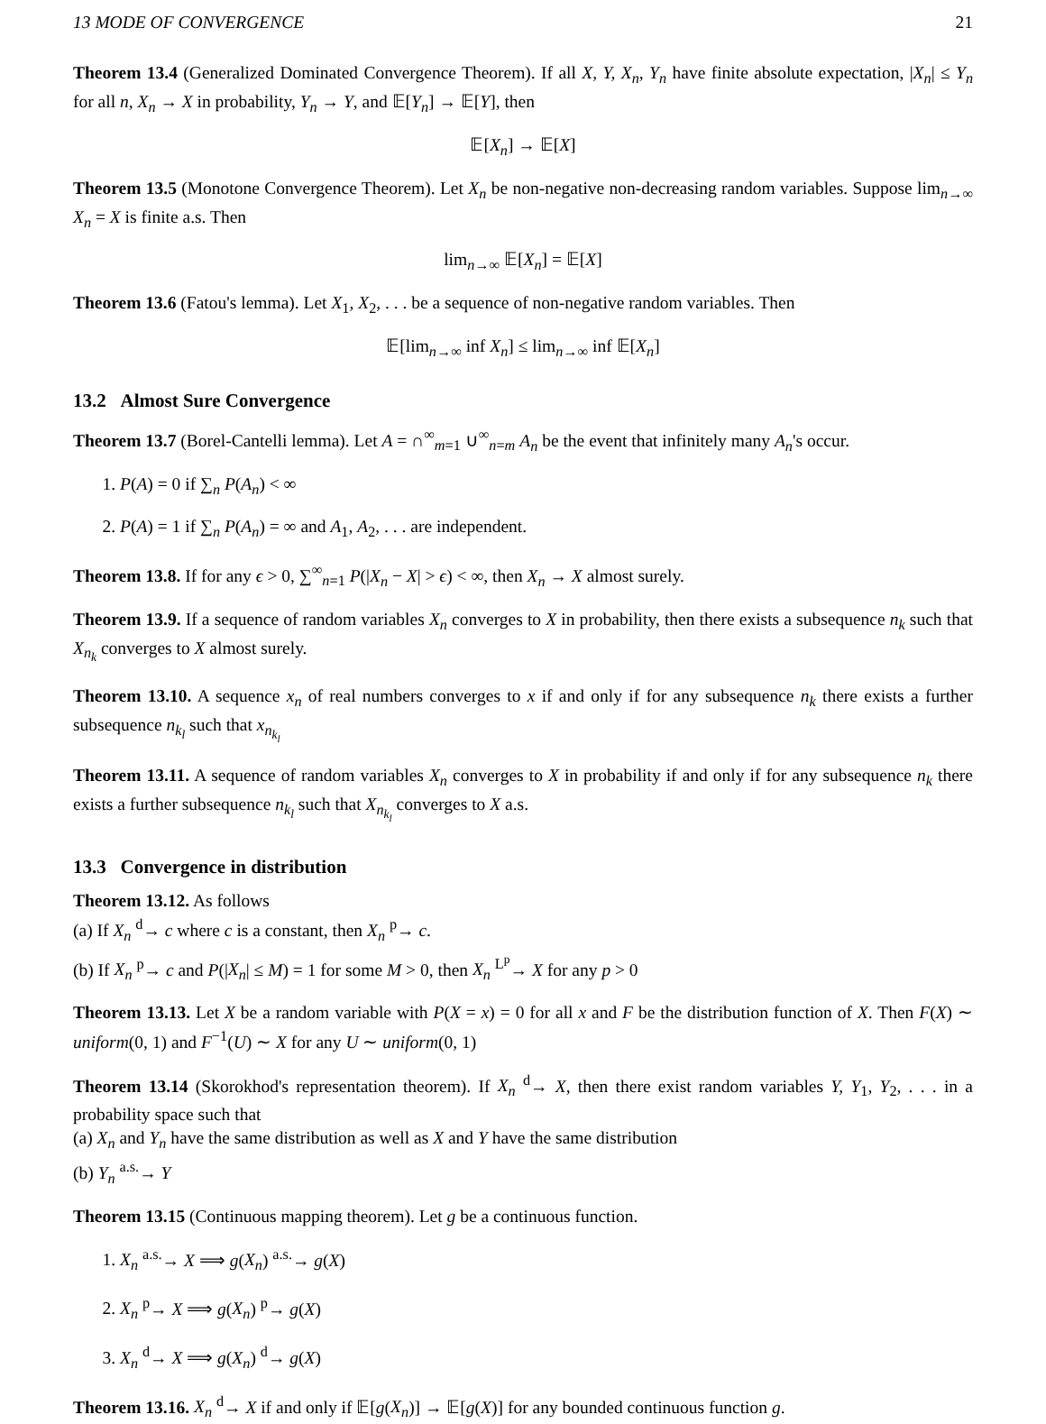13 MODE OF CONVERGENCE 21
Theorem 13.4 (Generalized Dominated Convergence Theorem). If all X, Y, X<sub>n</sub>, Y<sub>n</sub> have finite absolute expectation, |X<sub>n</sub>| ≤ Y<sub>n</sub> for all n, X<sub>n</sub> → X in probability, Y<sub>n</sub> → Y, and 𝔼[Y<sub>n</sub>] → 𝔼[Y], then
𝔼[X<sub>n</sub>] → 𝔼[X]
Theorem 13.5 (Monotone Convergence Theorem). Let X<sub>n</sub> be non-negative non-decreasing random variables. Suppose lim<sub>n→∞</sub> X<sub>n</sub> = X is finite a.s. Then
lim<sub>n→∞</sub> 𝔼[X<sub>n</sub>] = 𝔼[X]
Theorem 13.6 (Fatou's lemma). Let X<sub>1</sub>, X<sub>2</sub>, . . . be a sequence of non-negative random variables. Then
𝔼[lim<sub>n→∞</sub> inf X<sub>n</sub>] ≤ lim<sub>n→∞</sub> inf 𝔼[X<sub>n</sub>]
13.2 Almost Sure Convergence
Theorem 13.7 (Borel-Cantelli lemma). Let A = ∩<sup>∞</sup><sub>m=1</sub> ∪<sup>∞</sup><sub>n=m</sub> A<sub>n</sub> be the event that infinitely many A<sub>n</sub>'s occur.
1. P(A) = 0 if ∑<sub>n</sub> P(A<sub>n</sub>) < ∞
2. P(A) = 1 if ∑<sub>n</sub> P(A<sub>n</sub>) = ∞ and A<sub>1</sub>, A<sub>2</sub>, . . . are independent.
Theorem 13.8. If for any ϵ > 0, ∑<sup>∞</sup><sub>n=1</sub> P(|X<sub>n</sub> − X| > ϵ) < ∞, then X<sub>n</sub> → X almost surely.
Theorem 13.9. If a sequence of random variables X<sub>n</sub> converges to X in probability, then there exists a subsequence n<sub>k</sub> such that X<sub>n<sub>k</sub></sub> converges to X almost surely.
Theorem 13.10. A sequence x<sub>n</sub> of real numbers converges to x if and only if for any subsequence n<sub>k</sub> there exists a further subsequence n<sub>k<sub>l</sub></sub> such that x<sub>n<sub>k<sub>l</sub></sub></sub>
Theorem 13.11. A sequence of random variables X<sub>n</sub> converges to X in probability if and only if for any subsequence n<sub>k</sub> there exists a further subsequence n<sub>k<sub>l</sub></sub> such that X<sub>n<sub>k<sub>l</sub></sub></sub> converges to X a.s.
13.3 Convergence in distribution
Theorem 13.12. As follows
(a) If X<sub>n</sub> <sup>d</sup>→ c where c is a constant, then X<sub>n</sub> <sup>p</sup>→ c.
(b) If X<sub>n</sub> <sup>p</sup>→ c and P(|X<sub>n</sub>| ≤ M) = 1 for some M > 0, then X<sub>n</sub> <sup>L<sup>p</sup></sup>→ X for any p > 0
Theorem 13.13. Let X be a random variable with P(X = x) = 0 for all x and F be the distribution function of X. Then F(X) ∼ uniform(0, 1) and F<sup>−1</sup>(U) ∼ X for any U ∼ uniform(0, 1)
Theorem 13.14 (Skorokhod's representation theorem). If X<sub>n</sub> <sup>d</sup>→ X, then there exist random variables Y, Y<sub>1</sub>, Y<sub>2</sub>, . . . in a probability space such that
(a) X<sub>n</sub> and Y<sub>n</sub> have the same distribution as well as X and Y have the same distribution
(b) Y<sub>n</sub> <sup>a.s.</sup>→ Y
Theorem 13.15 (Continuous mapping theorem). Let g be a continuous function.
1. X<sub>n</sub> <sup>a.s.</sup>→ X ⟹ g(X<sub>n</sub>) <sup>a.s.</sup>→ g(X)
2. X<sub>n</sub> <sup>p</sup>→ X ⟹ g(X<sub>n</sub>) <sup>p</sup>→ g(X)
3. X<sub>n</sub> <sup>d</sup>→ X ⟹ g(X<sub>n</sub>) <sup>d</sup>→ g(X)
Theorem 13.16. X<sub>n</sub> <sup>d</sup>→ X if and only if 𝔼[g(X<sub>n</sub>)] → 𝔼[g(X)] for any bounded continuous function g.